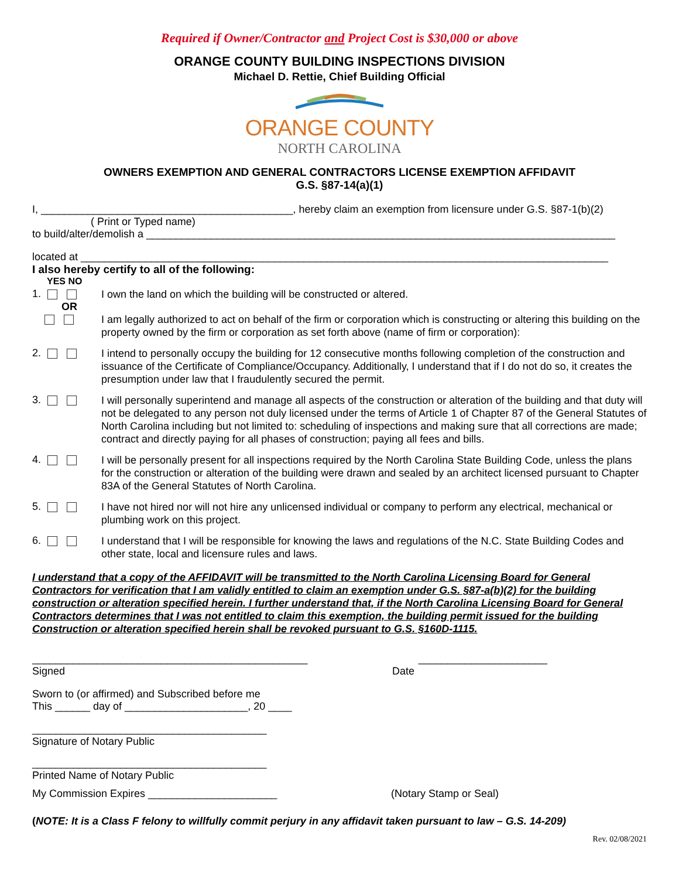Required if Owner/Contractor and Project Cost is $30,000 or above
ORANGE COUNTY BUILDING INSPECTIONS DIVISION
Michael D. Rettie, Chief Building Official
ORANGE COUNTY
NORTH CAROLINA
OWNERS EXEMPTION AND GENERAL CONTRACTORS LICENSE EXEMPTION AFFIDAVIT
G.S. §87-14(a)(1)
I, ___________________________________________, hereby claim an exemption from licensure under G.S. §87-1(b)(2)
( Print or Typed name)
to build/alter/demolish a ________________________________________________________________________________
located at __________________________________________________________________________________________
I also hereby certify to all of the following:
YES NO
1.
I own the land on which the building will be constructed or altered.
OR
I am legally authorized to act on behalf of the firm or corporation which is constructing or altering this building on the property owned by the firm or corporation as set forth above (name of firm or corporation):
2.
I intend to personally occupy the building for 12 consecutive months following completion of the construction and issuance of the Certificate of Compliance/Occupancy. Additionally, I understand that if I do not do so, it creates the presumption under law that I fraudulently secured the permit.
3.
I will personally superintend and manage all aspects of the construction or alteration of the building and that duty will not be delegated to any person not duly licensed under the terms of Article 1 of Chapter 87 of the General Statutes of North Carolina including but not limited to: scheduling of inspections and making sure that all corrections are made; contract and directly paying for all phases of construction; paying all fees and bills.
4.
I will be personally present for all inspections required by the North Carolina State Building Code, unless the plans for the construction or alteration of the building were drawn and sealed by an architect licensed pursuant to Chapter 83A of the General Statutes of North Carolina.
5.
I have not hired nor will not hire any unlicensed individual or company to perform any electrical, mechanical or plumbing work on this project.
6.
I understand that I will be responsible for knowing the laws and regulations of the N.C. State Building Codes and other state, local and licensure rules and laws.
I understand that a copy of the AFFIDAVIT will be transmitted to the North Carolina Licensing Board for General Contractors for verification that I am validly entitled to claim an exemption under G.S. §87-a(b)(2) for the building construction or alteration specified herein. I further understand that, if the North Carolina Licensing Board for General Contractors determines that I was not entitled to claim this exemption, the building permit issued for the building Construction or alteration specified herein shall be revoked pursuant to G.S. §160D-1115.
_______________________________________________ ______________________
Signed Date
Sworn to (or affirmed) and Subscribed before me
This ______ day of _____________________, 20 ____
________________________________________
Signature of Notary Public
________________________________________
Printed Name of Notary Public
My Commission Expires ______________________ (Notary Stamp or Seal)
(NOTE: It is a Class F felony to willfully commit perjury in any affidavit taken pursuant to law – G.S. 14-209)
Rev. 02/08/2021